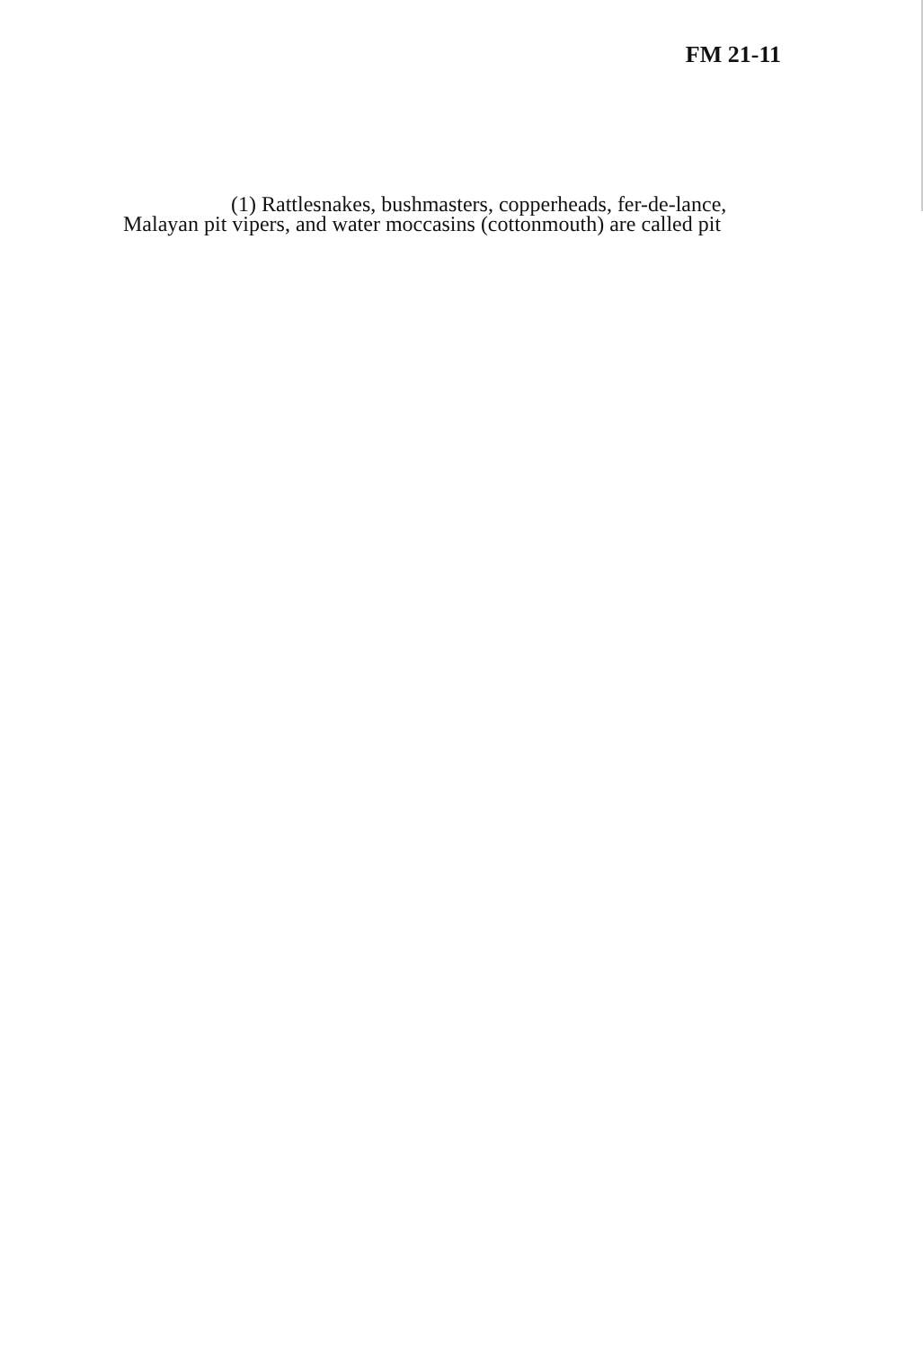FM 21-11
(1) Rattlesnakes, bushmasters, copperheads, fer-de-lance, Malayan pit vipers, and water moccasins (cottonmouth) are called pit